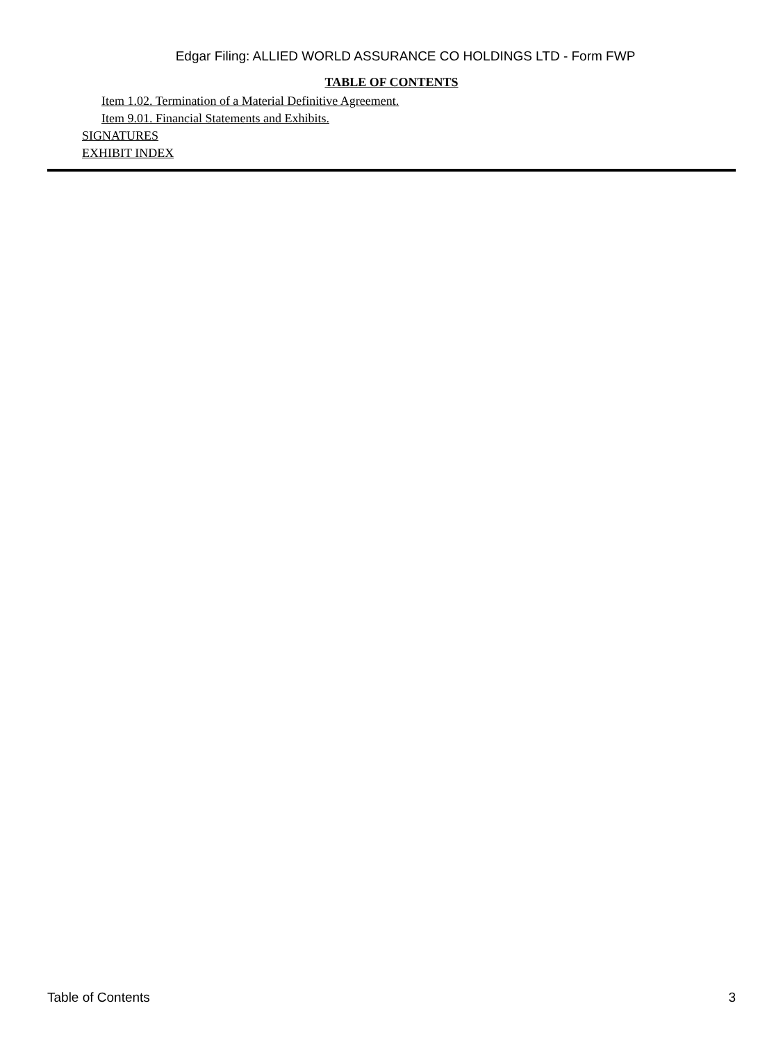Edgar Filing: ALLIED WORLD ASSURANCE CO HOLDINGS LTD - Form FWP
TABLE OF CONTENTS
Item 1.02. Termination of a Material Definitive Agreement.
Item 9.01. Financial Statements and Exhibits.
SIGNATURES
EXHIBIT INDEX
Table of Contents 3